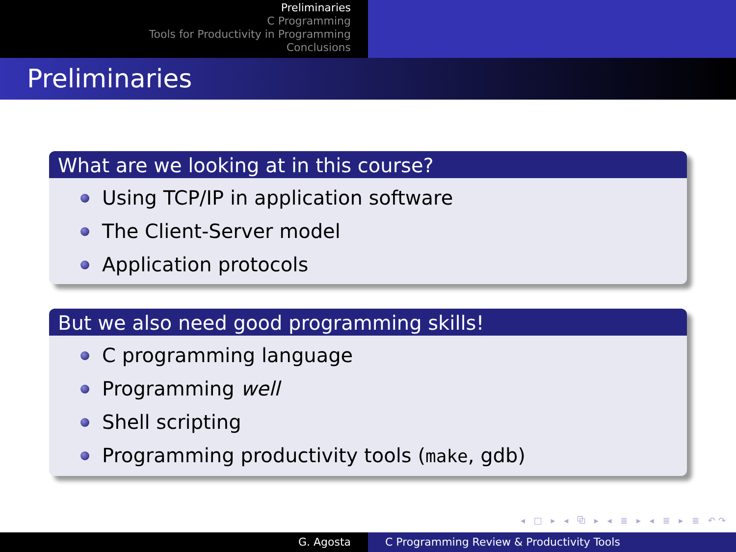Preliminaries
C Programming
Tools for Productivity in Programming
Conclusions
Preliminaries
What are we looking at in this course?
Using TCP/IP in application software
The Client-Server model
Application protocols
But we also need good programming skills!
C programming language
Programming well
Shell scripting
Programming productivity tools (make, gdb)
◂ □ ▸ ◂ ⧉ ▸ ◂ ≣ ▸ ◂ ≣ ▸ ≣ ↶↷
G. Agosta C Programming Review & Productivity Tools